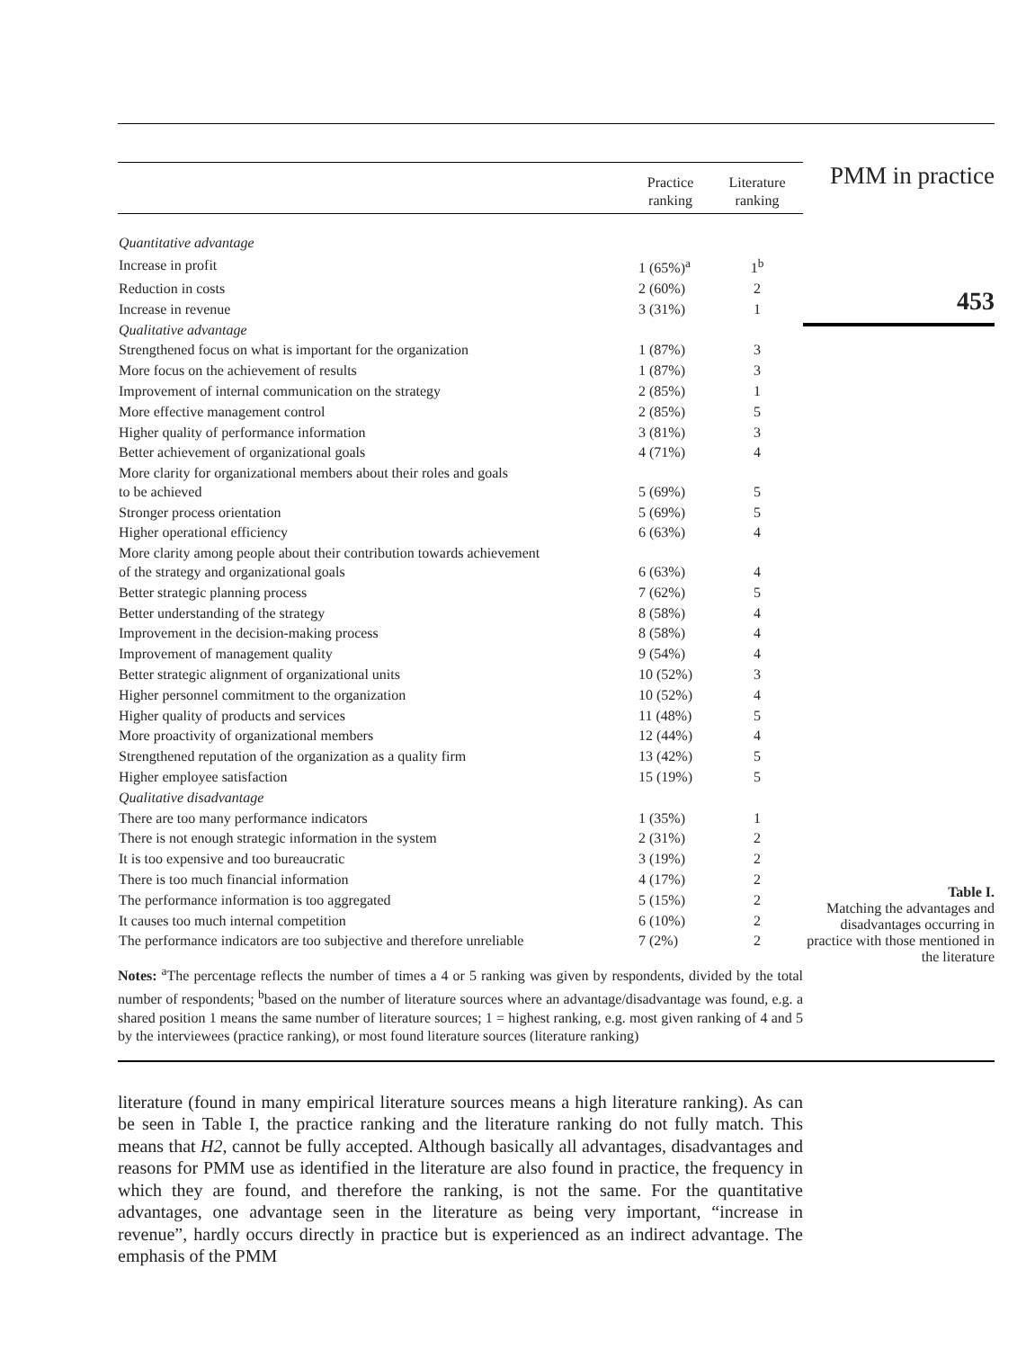| | Practice ranking | Literature ranking |
| --- | --- | --- |
| Quantitative advantage | | |
| Increase in profit | 1 (65%)<sup>a</sup> | 1<sup>b</sup> |
| Reduction in costs | 2 (60%) | 2 |
| Increase in revenue | 3 (31%) | 1 |
| Qualitative advantage | | |
| Strengthened focus on what is important for the organization | 1 (87%) | 3 |
| More focus on the achievement of results | 1 (87%) | 3 |
| Improvement of internal communication on the strategy | 2 (85%) | 1 |
| More effective management control | 2 (85%) | 5 |
| Higher quality of performance information | 3 (81%) | 3 |
| Better achievement of organizational goals | 4 (71%) | 4 |
| More clarity for organizational members about their roles and goals to be achieved | 5 (69%) | 5 |
| Stronger process orientation | 5 (69%) | 5 |
| Higher operational efficiency | 6 (63%) | 4 |
| More clarity among people about their contribution towards achievement of the strategy and organizational goals | 6 (63%) | 4 |
| Better strategic planning process | 7 (62%) | 5 |
| Better understanding of the strategy | 8 (58%) | 4 |
| Improvement in the decision-making process | 8 (58%) | 4 |
| Improvement of management quality | 9 (54%) | 4 |
| Better strategic alignment of organizational units | 10 (52%) | 3 |
| Higher personnel commitment to the organization | 10 (52%) | 4 |
| Higher quality of products and services | 11 (48%) | 5 |
| More proactivity of organizational members | 12 (44%) | 4 |
| Strengthened reputation of the organization as a quality firm | 13 (42%) | 5 |
| Higher employee satisfaction | 15 (19%) | 5 |
| Qualitative disadvantage | | |
| There are too many performance indicators | 1 (35%) | 1 |
| There is not enough strategic information in the system | 2 (31%) | 2 |
| It is too expensive and too bureaucratic | 3 (19%) | 2 |
| There is too much financial information | 4 (17%) | 2 |
| The performance information is too aggregated | 5 (15%) | 2 |
| It causes too much internal competition | 6 (10%) | 2 |
| The performance indicators are too subjective and therefore unreliable | 7 (2%) | 2 |
Notes: <sup>a</sup>The percentage reflects the number of times a 4 or 5 ranking was given by respondents, divided by the total number of respondents; <sup>b</sup>based on the number of literature sources where an advantage/disadvantage was found, e.g. a shared position 1 means the same number of literature sources; 1 = highest ranking, e.g. most given ranking of 4 and 5 by the interviewees (practice ranking), or most found literature sources (literature ranking)
literature (found in many empirical literature sources means a high literature ranking). As can be seen in Table I, the practice ranking and the literature ranking do not fully match. This means that H2, cannot be fully accepted. Although basically all advantages, disadvantages and reasons for PMM use as identified in the literature are also found in practice, the frequency in which they are found, and therefore the ranking, is not the same. For the quantitative advantages, one advantage seen in the literature as being very important, “increase in revenue”, hardly occurs directly in practice but is experienced as an indirect advantage. The emphasis of the PMM
PMM in practice
453
Table I.
Matching the advantages and disadvantages occurring in practice with those mentioned in the literature